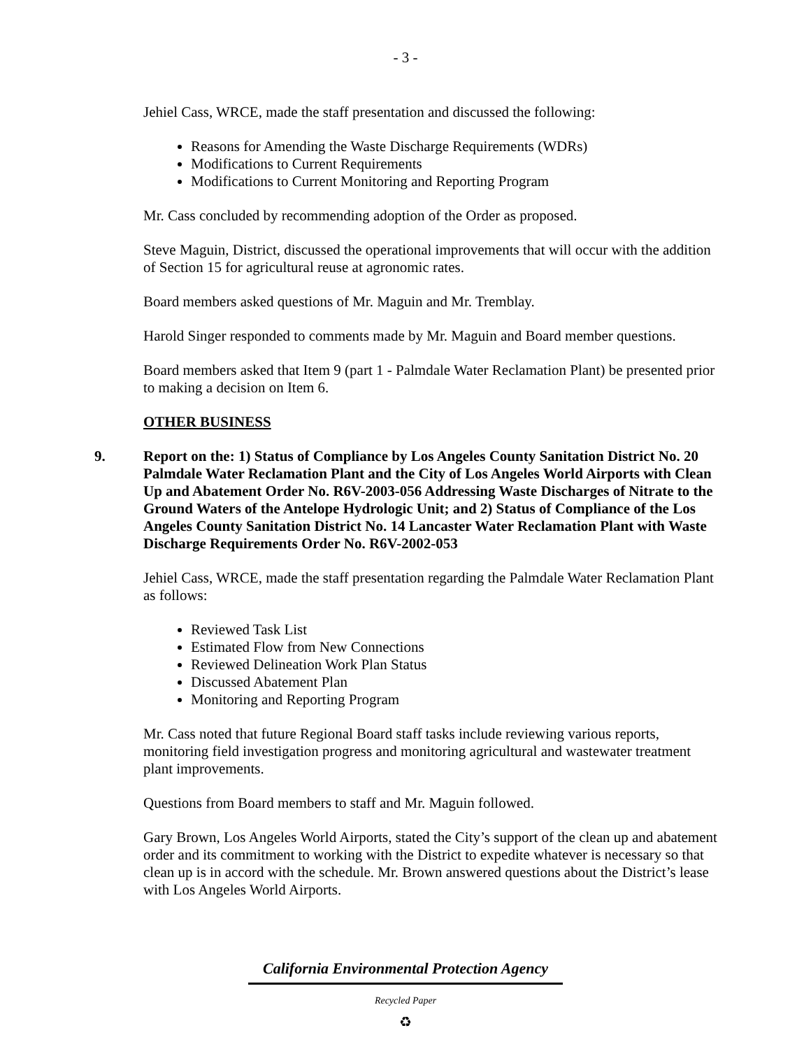- 3 -
Jehiel Cass, WRCE, made the staff presentation and discussed the following:
Reasons for Amending the Waste Discharge Requirements (WDRs)
Modifications to Current Requirements
Modifications to Current Monitoring and Reporting Program
Mr. Cass concluded by recommending adoption of the Order as proposed.
Steve Maguin, District, discussed the operational improvements that will occur with the addition of Section 15 for agricultural reuse at agronomic rates.
Board members asked questions of Mr. Maguin and Mr. Tremblay.
Harold Singer responded to comments made by Mr. Maguin and Board member questions.
Board members asked that Item 9 (part 1 - Palmdale Water Reclamation Plant) be presented prior to making a decision on Item 6.
OTHER BUSINESS
9. Report on the: 1) Status of Compliance by Los Angeles County Sanitation District No. 20 Palmdale Water Reclamation Plant and the City of Los Angeles World Airports with Clean Up and Abatement Order No. R6V-2003-056 Addressing Waste Discharges of Nitrate to the Ground Waters of the Antelope Hydrologic Unit; and 2) Status of Compliance of the Los Angeles County Sanitation District No. 14 Lancaster Water Reclamation Plant with Waste Discharge Requirements Order No. R6V-2002-053
Jehiel Cass, WRCE, made the staff presentation regarding the Palmdale Water Reclamation Plant as follows:
Reviewed Task List
Estimated Flow from New Connections
Reviewed Delineation Work Plan Status
Discussed Abatement Plan
Monitoring and Reporting Program
Mr. Cass noted that future Regional Board staff tasks include reviewing various reports, monitoring field investigation progress and monitoring agricultural and wastewater treatment plant improvements.
Questions from Board members to staff and Mr. Maguin followed.
Gary Brown, Los Angeles World Airports, stated the City’s support of the clean up and abatement order and its commitment to working with the District to expedite whatever is necessary so that clean up is in accord with the schedule. Mr. Brown answered questions about the District’s lease with Los Angeles World Airports.
California Environmental Protection Agency
Recycled Paper
♻